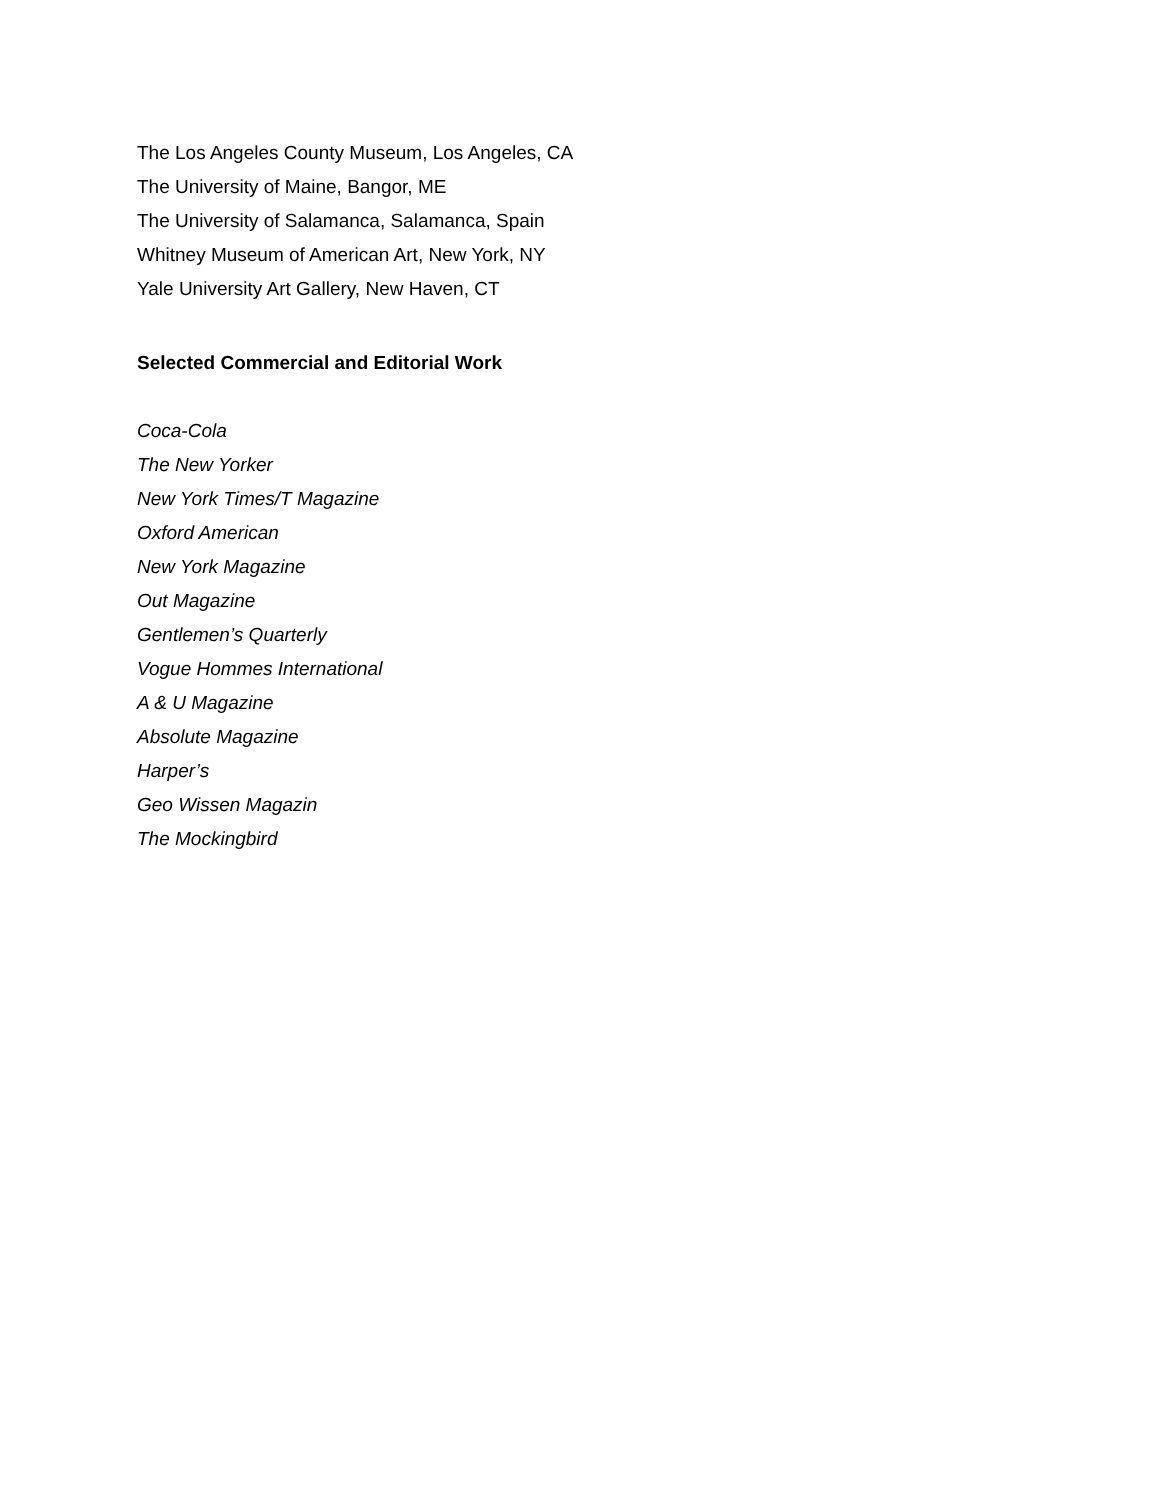The Los Angeles County Museum, Los Angeles, CA
The University of Maine, Bangor, ME
The University of Salamanca, Salamanca, Spain
Whitney Museum of American Art, New York, NY
Yale University Art Gallery, New Haven, CT
Selected Commercial and Editorial Work
Coca-Cola
The New Yorker
New York Times/T Magazine
Oxford American
New York Magazine
Out Magazine
Gentlemen’s Quarterly
Vogue Hommes International
A & U Magazine
Absolute Magazine
Harper’s
Geo Wissen Magazin
The Mockingbird